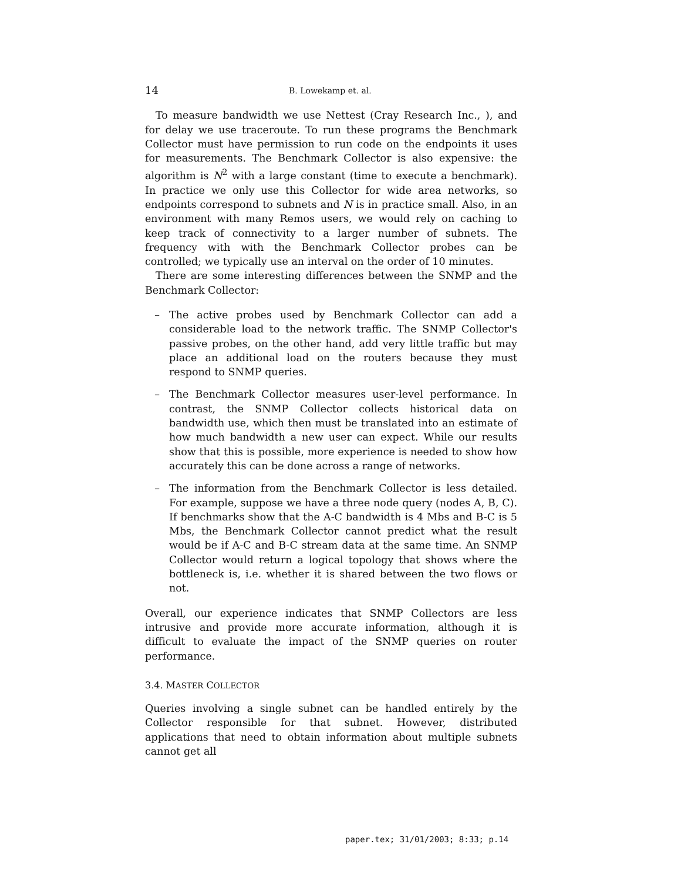14 B. Lowekamp et. al.
To measure bandwidth we use Nettest (Cray Research Inc., ), and for delay we use traceroute. To run these programs the Benchmark Collector must have permission to run code on the endpoints it uses for measurements. The Benchmark Collector is also expensive: the algorithm is N<sup>2</sup> with a large constant (time to execute a benchmark). In practice we only use this Collector for wide area networks, so endpoints correspond to subnets and N is in practice small. Also, in an environment with many Remos users, we would rely on caching to keep track of connectivity to a larger number of subnets. The frequency with with the Benchmark Collector probes can be controlled; we typically use an interval on the order of 10 minutes.
There are some interesting differences between the SNMP and the Benchmark Collector:
– The active probes used by Benchmark Collector can add a considerable load to the network traffic. The SNMP Collector's passive probes, on the other hand, add very little traffic but may place an additional load on the routers because they must respond to SNMP queries.
– The Benchmark Collector measures user-level performance. In contrast, the SNMP Collector collects historical data on bandwidth use, which then must be translated into an estimate of how much bandwidth a new user can expect. While our results show that this is possible, more experience is needed to show how accurately this can be done across a range of networks.
– The information from the Benchmark Collector is less detailed. For example, suppose we have a three node query (nodes A, B, C). If benchmarks show that the A-C bandwidth is 4 Mbs and B-C is 5 Mbs, the Benchmark Collector cannot predict what the result would be if A-C and B-C stream data at the same time. An SNMP Collector would return a logical topology that shows where the bottleneck is, i.e. whether it is shared between the two flows or not.
Overall, our experience indicates that SNMP Collectors are less intrusive and provide more accurate information, although it is difficult to evaluate the impact of the SNMP queries on router performance.
3.4. MASTER COLLECTOR
Queries involving a single subnet can be handled entirely by the Collector responsible for that subnet. However, distributed applications that need to obtain information about multiple subnets cannot get all
paper.tex; 31/01/2003; 8:33; p.14